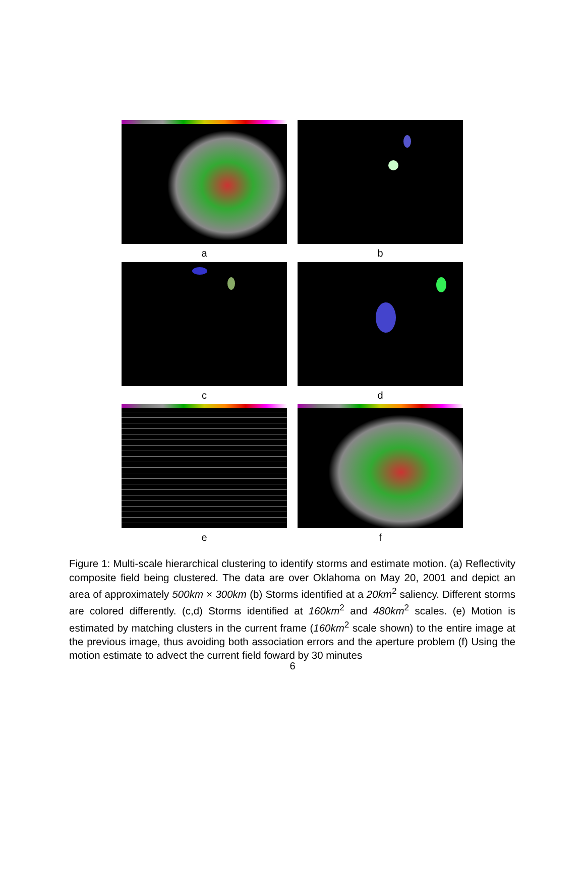a
b
c
d
e
f
Figure 1: Multi-scale hierarchical clustering to identify storms and estimate motion. (a) Reflectivity composite field being clustered. The data are over Oklahoma on May 20, 2001 and depict an area of approximately 500km × 300km (b) Storms identified at a 20km<sup>2</sup> saliency. Different storms are colored differently. (c,d) Storms identified at 160km<sup>2</sup> and 480km<sup>2</sup> scales. (e) Motion is estimated by matching clusters in the current frame (160km<sup>2</sup> scale shown) to the entire image at the previous image, thus avoiding both association errors and the aperture problem (f) Using the motion estimate to advect the current field foward by 30 minutes
6